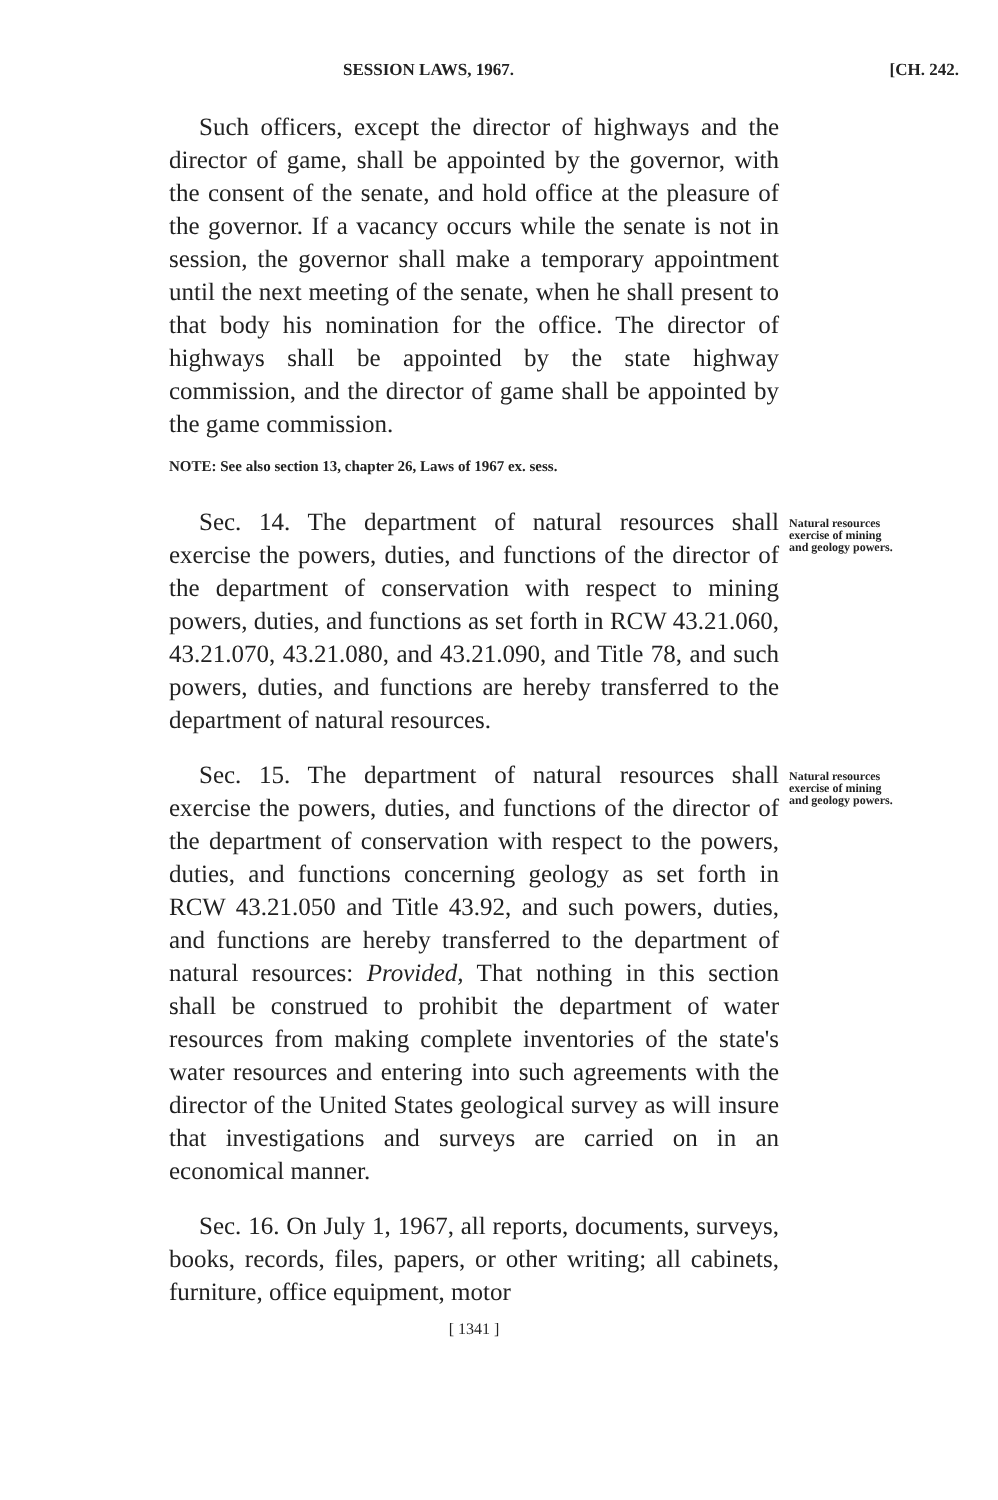SESSION LAWS, 1967. [CH. 242.
Such officers, except the director of highways and the director of game, shall be appointed by the governor, with the consent of the senate, and hold office at the pleasure of the governor. If a vacancy occurs while the senate is not in session, the governor shall make a temporary appointment until the next meeting of the senate, when he shall present to that body his nomination for the office. The director of highways shall be appointed by the state highway commission, and the director of game shall be appointed by the game commission.
NOTE: See also section 13, chapter 26, Laws of 1967 ex. sess.
Sec. 14. The department of natural resources shall exercise the powers, duties, and functions of the director of the department of conservation with respect to mining powers, duties, and functions as set forth in RCW 43.21.060, 43.21.070, 43.21.080, and 43.21.090, and Title 78, and such powers, duties, and functions are hereby transferred to the department of natural resources.
Natural resources exercise of mining and geology powers.
Sec. 15. The department of natural resources shall exercise the powers, duties, and functions of the director of the department of conservation with respect to the powers, duties, and functions concerning geology as set forth in RCW 43.21.050 and Title 43.92, and such powers, duties, and functions are hereby transferred to the department of natural resources: Provided, That nothing in this section shall be construed to prohibit the department of water resources from making complete inventories of the state's water resources and entering into such agreements with the director of the United States geological survey as will insure that investigations and surveys are carried on in an economical manner.
Natural resources exercise of mining and geology powers.
Sec. 16. On July 1, 1967, all reports, documents, surveys, books, records, files, papers, or other writing; all cabinets, furniture, office equipment, motor
[ 1341 ]